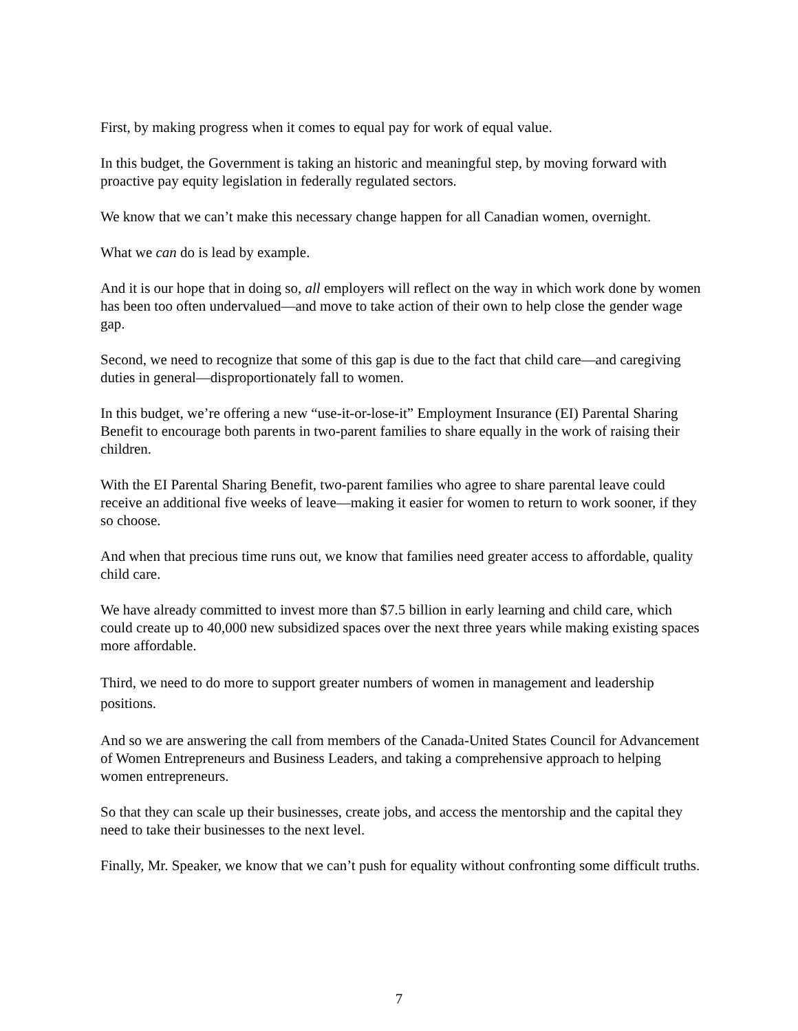First, by making progress when it comes to equal pay for work of equal value.
In this budget, the Government is taking an historic and meaningful step, by moving forward with proactive pay equity legislation in federally regulated sectors.
We know that we can’t make this necessary change happen for all Canadian women, overnight.
What we can do is lead by example.
And it is our hope that in doing so, all employers will reflect on the way in which work done by women has been too often undervalued—and move to take action of their own to help close the gender wage gap.
Second, we need to recognize that some of this gap is due to the fact that child care—and caregiving duties in general—disproportionately fall to women.
In this budget, we’re offering a new “use-it-or-lose-it” Employment Insurance (EI) Parental Sharing Benefit to encourage both parents in two-parent families to share equally in the work of raising their children.
With the EI Parental Sharing Benefit, two-parent families who agree to share parental leave could receive an additional five weeks of leave—making it easier for women to return to work sooner, if they so choose.
And when that precious time runs out, we know that families need greater access to affordable, quality child care.
We have already committed to invest more than $7.5 billion in early learning and child care, which could create up to 40,000 new subsidized spaces over the next three years while making existing spaces more affordable.
Third, we need to do more to support greater numbers of women in management and leadership positions.
And so we are answering the call from members of the Canada-United States Council for Advancement of Women Entrepreneurs and Business Leaders, and taking a comprehensive approach to helping women entrepreneurs.
So that they can scale up their businesses, create jobs, and access the mentorship and the capital they need to take their businesses to the next level.
Finally, Mr. Speaker, we know that we can’t push for equality without confronting some difficult truths.
7